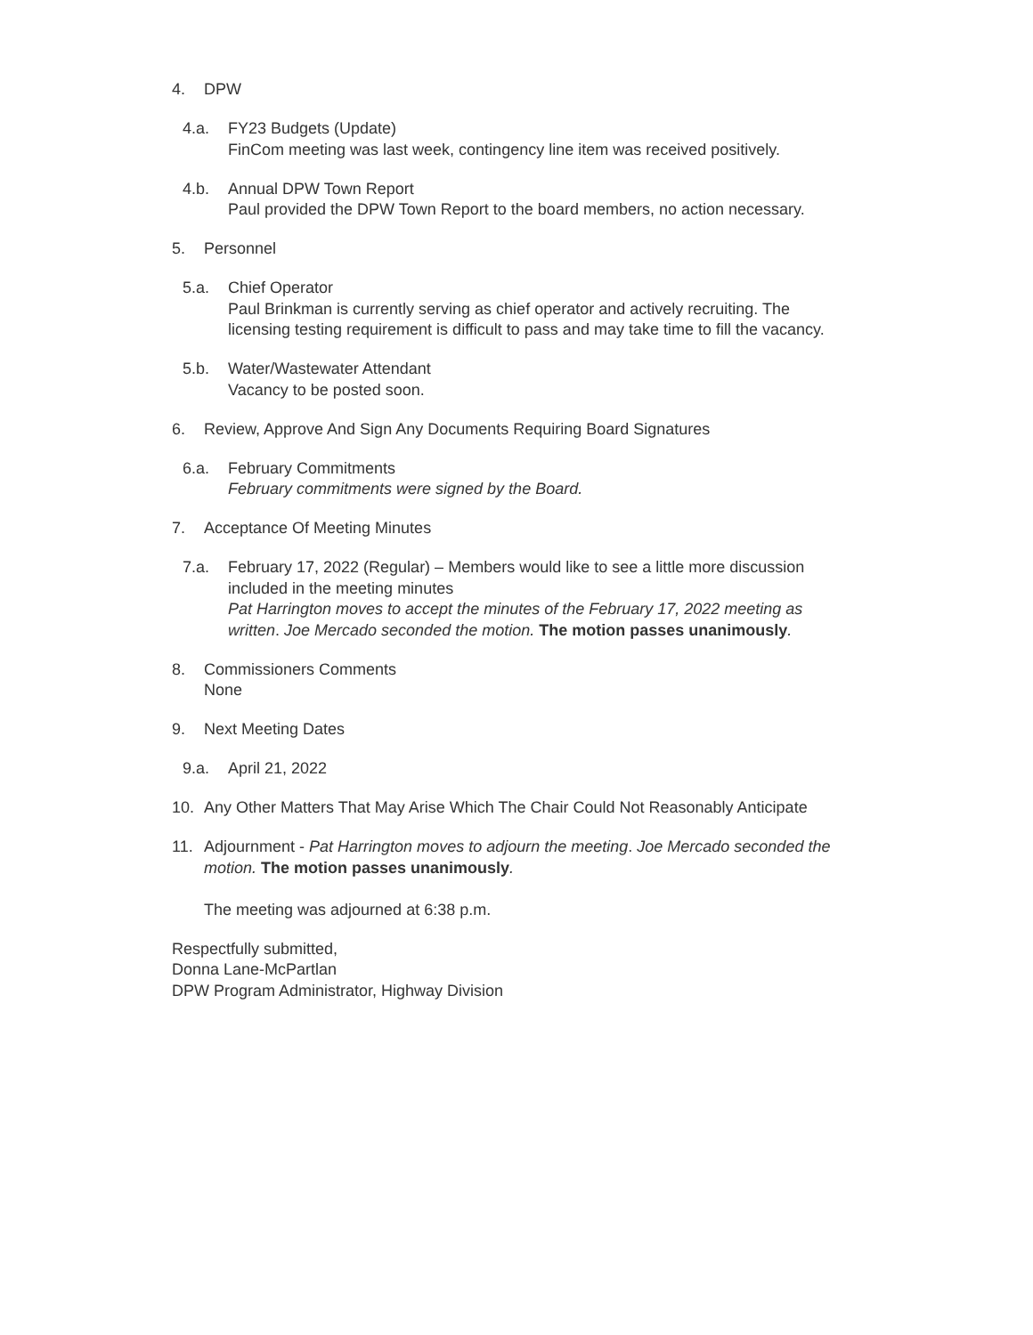4. DPW
4.a. FY23 Budgets (Update)
FinCom meeting was last week, contingency line item was received positively.
4.b. Annual DPW Town Report
Paul provided the DPW Town Report to the board members, no action necessary.
5. Personnel
5.a. Chief Operator
Paul Brinkman is currently serving as chief operator and actively recruiting. The licensing testing requirement is difficult to pass and may take time to fill the vacancy.
5.b. Water/Wastewater Attendant
Vacancy to be posted soon.
6. Review, Approve And Sign Any Documents Requiring Board Signatures
6.a. February Commitments
February commitments were signed by the Board.
7. Acceptance Of Meeting Minutes
7.a. February 17, 2022 (Regular) – Members would like to see a little more discussion included in the meeting minutes
Pat Harrington moves to accept the minutes of the February 17, 2022 meeting as written. Joe Mercado seconded the motion. The motion passes unanimously.
8. Commissioners Comments
None
9. Next Meeting Dates
9.a. April 21, 2022
10. Any Other Matters That May Arise Which The Chair Could Not Reasonably Anticipate
11. Adjournment - Pat Harrington moves to adjourn the meeting. Joe Mercado seconded the motion. The motion passes unanimously.
The meeting was adjourned at 6:38 p.m.
Respectfully submitted,
Donna Lane-McPartlan
DPW Program Administrator, Highway Division